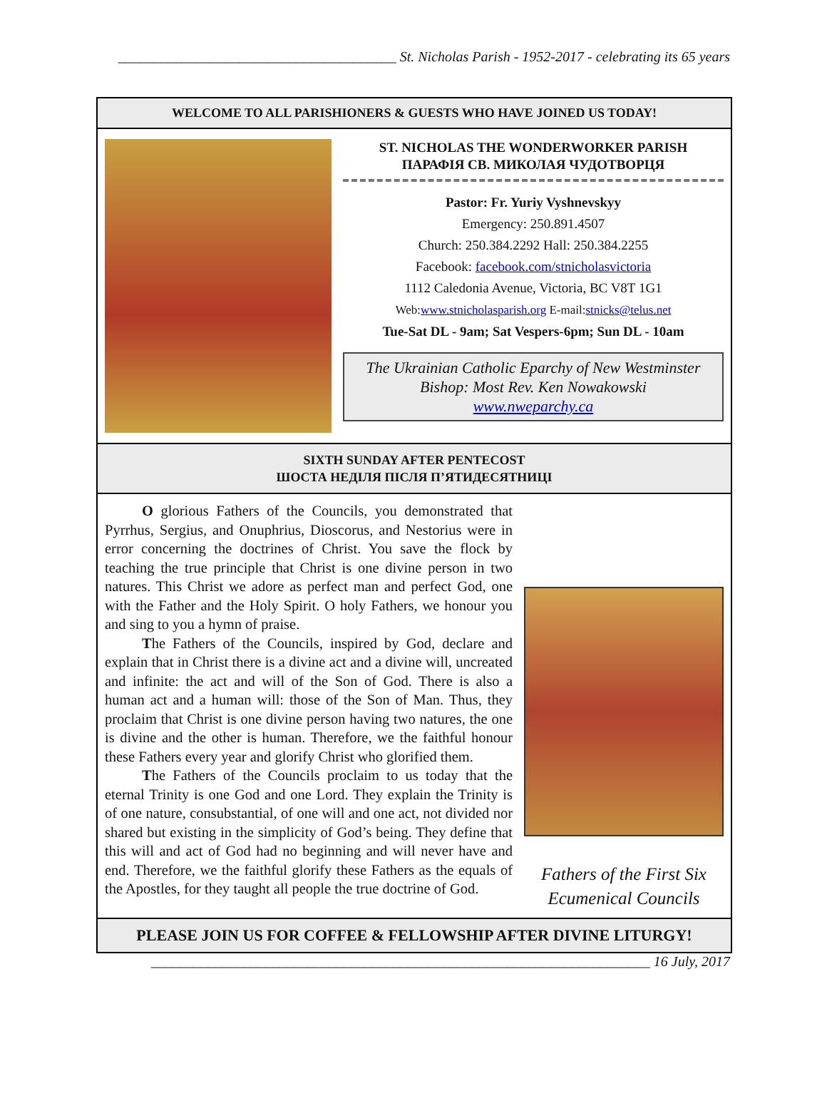_______________________________________ St. Nicholas Parish - 1952-2017 - celebrating its 65 years
WELCOME TO ALL PARISHIONERS & GUESTS WHO HAVE JOINED US TODAY!
ST. NICHOLAS THE WONDERWORKER PARISH
ПАРАФІЯ СВ. МИКОЛАЯ ЧУДОТВОРЦЯ
Pastor: Fr. Yuriy Vyshnevskyy
Emergency: 250.891.4507
Church: 250.384.2292 Hall: 250.384.2255
Facebook: facebook.com/stnicholasvictoria
1112 Caledonia Avenue, Victoria, BC V8T 1G1
Web:www.stnicholasparish.org E-mail:stnicks@telus.net
Tue-Sat DL - 9am; Sat Vespers-6pm; Sun DL - 10am
The Ukrainian Catholic Eparchy of New Westminster
Bishop: Most Rev. Ken Nowakowski
www.nweparchy.ca
SIXTH SUNDAY AFTER PENTECOST
ШОСТА НЕДІЛЯ ПІСЛЯ П’ЯТИДЕСЯТНИЦІ
O glorious Fathers of the Councils, you demonstrated that Pyrrhus, Sergius, and Onuphrius, Dioscorus, and Nestorius were in error concerning the doctrines of Christ. You save the flock by teaching the true principle that Christ is one divine person in two natures. This Christ we adore as perfect man and perfect God, one with the Father and the Holy Spirit. O holy Fathers, we honour you and sing to you a hymn of praise.
The Fathers of the Councils, inspired by God, declare and explain that in Christ there is a divine act and a divine will, uncreated and infinite: the act and will of the Son of God. There is also a human act and a human will: those of the Son of Man. Thus, they proclaim that Christ is one divine person having two natures, the one is divine and the other is human. Therefore, we the faithful honour these Fathers every year and glorify Christ who glorified them.
The Fathers of the Councils proclaim to us today that the eternal Trinity is one God and one Lord. They explain the Trinity is of one nature, consubstantial, of one will and one act, not divided nor shared but existing in the simplicity of God’s being. They define that this will and act of God had no beginning and will never have and end. Therefore, we the faithful glorify these Fathers as the equals of the Apostles, for they taught all people the true doctrine of God.
Fathers of the First Six Ecumenical Councils
PLEASE JOIN US FOR COFFEE & FELLOWSHIP AFTER DIVINE LITURGY!
______________________________________________________________________ 16 July, 2017